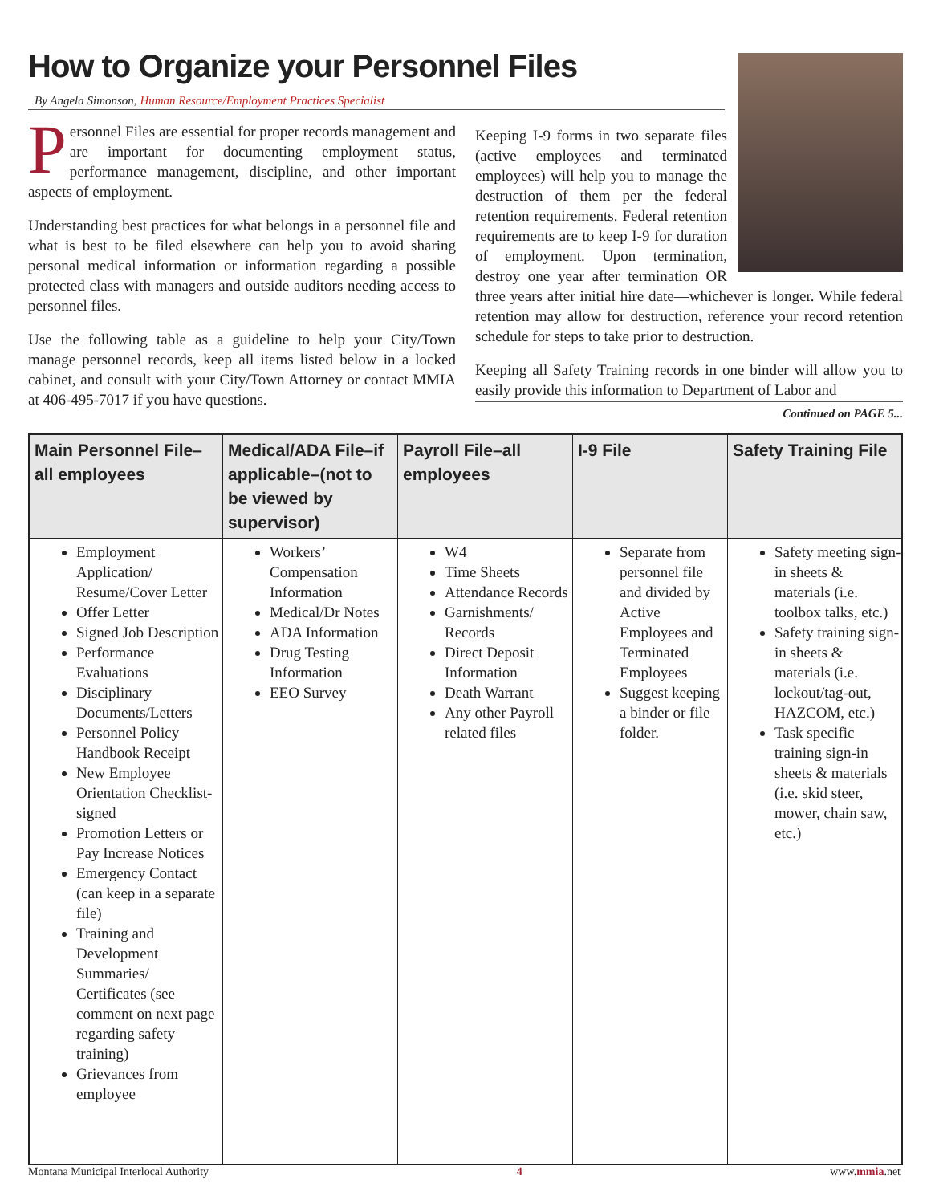How to Organize your Personnel Files
By Angela Simonson, Human Resource/Employment Practices Specialist
Personnel Files are essential for proper records management and are important for documenting employment status, performance management, discipline, and other important aspects of employment.
Understanding best practices for what belongs in a personnel file and what is best to be filed elsewhere can help you to avoid sharing personal medical information or information regarding a possible protected class with managers and outside auditors needing access to personnel files.
Use the following table as a guideline to help your City/Town manage personnel records, keep all items listed below in a locked cabinet, and consult with your City/Town Attorney or contact MMIA at 406-495-7017 if you have questions.
Keeping I-9 forms in two separate files (active employees and terminated employees) will help you to manage the destruction of them per the federal retention requirements. Federal retention requirements are to keep I-9 for duration of employment. Upon termination, destroy one year after termination OR three years after initial hire date—whichever is longer. While federal retention may allow for destruction, reference your record retention schedule for steps to take prior to destruction.
Keeping all Safety Training records in one binder will allow you to easily provide this information to Department of Labor and
Continued on PAGE 5...
| Main Personnel File–all employees | Medical/ADA File–if applicable–(not to be viewed by supervisor) | Payroll File–all employees | I-9 File | Safety Training File |
| --- | --- | --- | --- | --- |
| Employment Application/ Resume/Cover Letter Offer Letter Signed Job Description Performance Evaluations Disciplinary Documents/Letters Personnel Policy Handbook Receipt New Employee Orientation Checklist-signed Promotion Letters or Pay Increase Notices Emergency Contact (can keep in a separate file) Training and Development Summaries/ Certificates (see comment on next page regarding safety training) Grievances from employee | Workers’ Compensation Information Medical/Dr Notes ADA Information Drug Testing Information EEO Survey | W4 Time Sheets Attendance Records Garnishments/ Records Direct Deposit Information Death Warrant Any other Payroll related files | Separate from personnel file and divided by Active Employees and Terminated Employees Suggest keeping a binder or file folder. | Safety meeting sign-in sheets & materials (i.e. toolbox talks, etc.) Safety training sign-in sheets & materials (i.e. lockout/tag-out, HAZCOM, etc.) Task specific training sign-in sheets & materials (i.e. skid steer, mower, chain saw, etc.) |
Montana Municipal Interlocal Authority 4 www.mmia.net